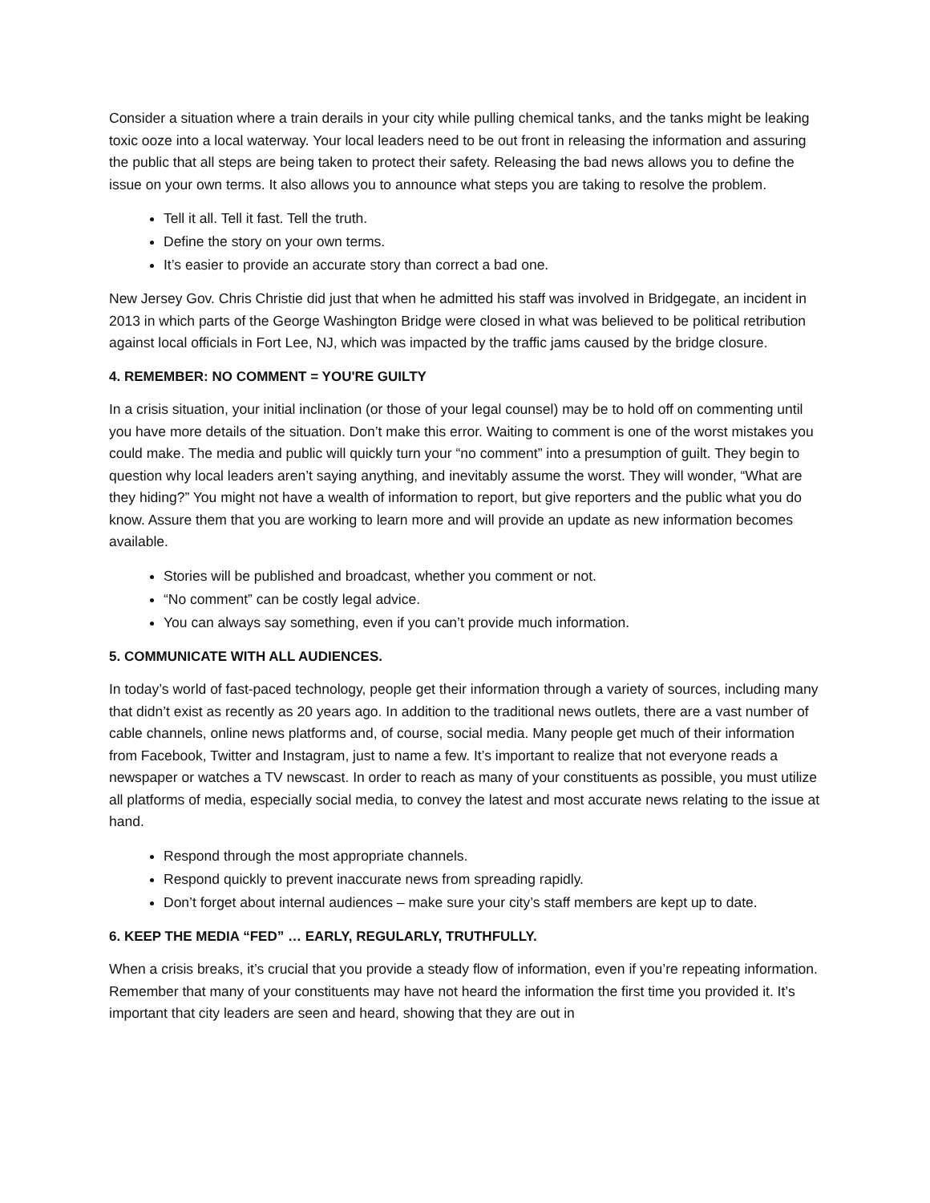Consider a situation where a train derails in your city while pulling chemical tanks, and the tanks might be leaking toxic ooze into a local waterway. Your local leaders need to be out front in releasing the information and assuring the public that all steps are being taken to protect their safety. Releasing the bad news allows you to define the issue on your own terms. It also allows you to announce what steps you are taking to resolve the problem.
Tell it all. Tell it fast. Tell the truth.
Define the story on your own terms.
It’s easier to provide an accurate story than correct a bad one.
New Jersey Gov. Chris Christie did just that when he admitted his staff was involved in Bridgegate, an incident in 2013 in which parts of the George Washington Bridge were closed in what was believed to be political retribution against local officials in Fort Lee, NJ, which was impacted by the traffic jams caused by the bridge closure.
4. REMEMBER: NO COMMENT = YOU'RE GUILTY
In a crisis situation, your initial inclination (or those of your legal counsel) may be to hold off on commenting until you have more details of the situation. Don’t make this error. Waiting to comment is one of the worst mistakes you could make. The media and public will quickly turn your “no comment” into a presumption of guilt. They begin to question why local leaders aren’t saying anything, and inevitably assume the worst. They will wonder, “What are they hiding?” You might not have a wealth of information to report, but give reporters and the public what you do know. Assure them that you are working to learn more and will provide an update as new information becomes available.
Stories will be published and broadcast, whether you comment or not.
“No comment” can be costly legal advice.
You can always say something, even if you can’t provide much information.
5. COMMUNICATE WITH ALL AUDIENCES.
In today’s world of fast-paced technology, people get their information through a variety of sources, including many that didn’t exist as recently as 20 years ago. In addition to the traditional news outlets, there are a vast number of cable channels, online news platforms and, of course, social media. Many people get much of their information from Facebook, Twitter and Instagram, just to name a few. It’s important to realize that not everyone reads a newspaper or watches a TV newscast. In order to reach as many of your constituents as possible, you must utilize all platforms of media, especially social media, to convey the latest and most accurate news relating to the issue at hand.
Respond through the most appropriate channels.
Respond quickly to prevent inaccurate news from spreading rapidly.
Don’t forget about internal audiences – make sure your city’s staff members are kept up to date.
6. KEEP THE MEDIA “FED” … EARLY, REGULARLY, TRUTHFULLY.
When a crisis breaks, it’s crucial that you provide a steady flow of information, even if you’re repeating information. Remember that many of your constituents may have not heard the information the first time you provided it. It’s important that city leaders are seen and heard, showing that they are out in